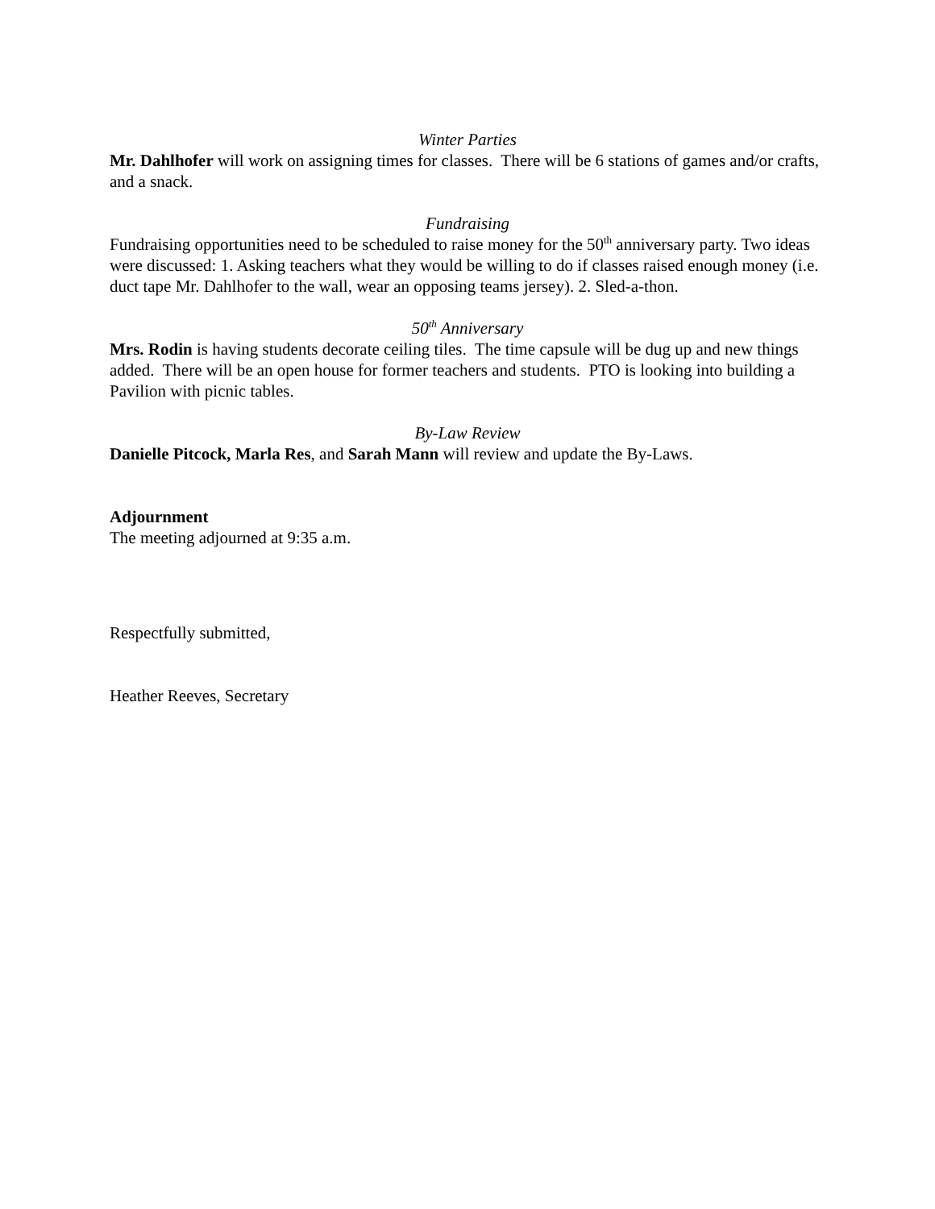Winter Parties
Mr. Dahlhofer will work on assigning times for classes. There will be 6 stations of games and/or crafts, and a snack.
Fundraising
Fundraising opportunities need to be scheduled to raise money for the 50<sup>th</sup> anniversary party. Two ideas were discussed: 1. Asking teachers what they would be willing to do if classes raised enough money (i.e. duct tape Mr. Dahlhofer to the wall, wear an opposing teams jersey). 2. Sled-a-thon.
50<sup>th</sup> Anniversary
Mrs. Rodin is having students decorate ceiling tiles. The time capsule will be dug up and new things added. There will be an open house for former teachers and students. PTO is looking into building a Pavilion with picnic tables.
By-Law Review
Danielle Pitcock, Marla Res, and Sarah Mann will review and update the By-Laws.
Adjournment
The meeting adjourned at 9:35 a.m.
Respectfully submitted,
Heather Reeves, Secretary